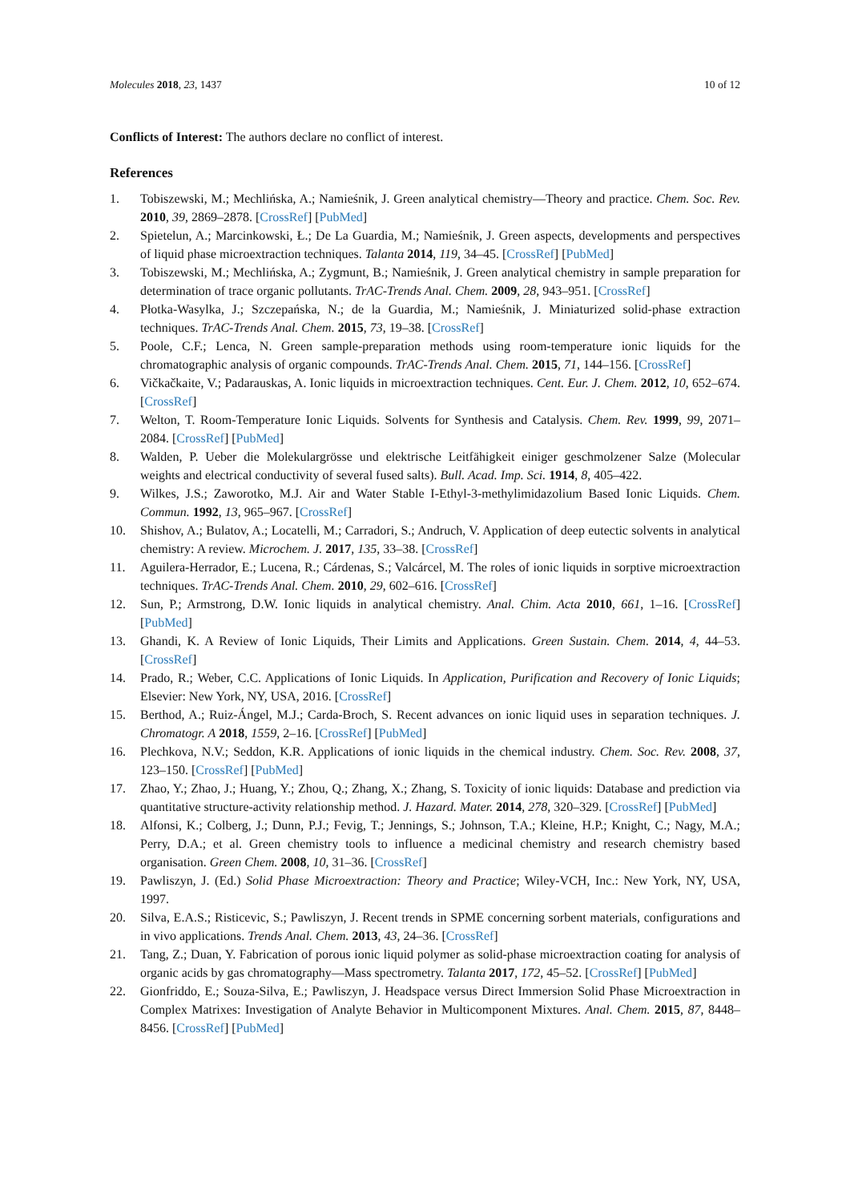Molecules 2018, 23, 1437 10 of 12
Conflicts of Interest: The authors declare no conflict of interest.
References
1. Tobiszewski, M.; Mechlińska, A.; Namieśnik, J. Green analytical chemistry—Theory and practice. Chem. Soc. Rev. 2010, 39, 2869–2878. [CrossRef] [PubMed]
2. Spietelun, A.; Marcinkowski, Ł.; De La Guardia, M.; Namieśnik, J. Green aspects, developments and perspectives of liquid phase microextraction techniques. Talanta 2014, 119, 34–45. [CrossRef] [PubMed]
3. Tobiszewski, M.; Mechlińska, A.; Zygmunt, B.; Namieśnik, J. Green analytical chemistry in sample preparation for determination of trace organic pollutants. TrAC-Trends Anal. Chem. 2009, 28, 943–951. [CrossRef]
4. Płotka-Wasylka, J.; Szczepańska, N.; de la Guardia, M.; Namieśnik, J. Miniaturized solid-phase extraction techniques. TrAC-Trends Anal. Chem. 2015, 73, 19–38. [CrossRef]
5. Poole, C.F.; Lenca, N. Green sample-preparation methods using room-temperature ionic liquids for the chromatographic analysis of organic compounds. TrAC-Trends Anal. Chem. 2015, 71, 144–156. [CrossRef]
6. Vičkačkaite, V.; Padarauskas, A. Ionic liquids in microextraction techniques. Cent. Eur. J. Chem. 2012, 10, 652–674. [CrossRef]
7. Welton, T. Room-Temperature Ionic Liquids. Solvents for Synthesis and Catalysis. Chem. Rev. 1999, 99, 2071–2084. [CrossRef] [PubMed]
8. Walden, P. Ueber die Molekulargrösse und elektrische Leitfähigkeit einiger geschmolzener Salze (Molecular weights and electrical conductivity of several fused salts). Bull. Acad. Imp. Sci. 1914, 8, 405–422.
9. Wilkes, J.S.; Zaworotko, M.J. Air and Water Stable I-Ethyl-3-methylimidazolium Based Ionic Liquids. Chem. Commun. 1992, 13, 965–967. [CrossRef]
10. Shishov, A.; Bulatov, A.; Locatelli, M.; Carradori, S.; Andruch, V. Application of deep eutectic solvents in analytical chemistry: A review. Microchem. J. 2017, 135, 33–38. [CrossRef]
11. Aguilera-Herrador, E.; Lucena, R.; Cárdenas, S.; Valcárcel, M. The roles of ionic liquids in sorptive microextraction techniques. TrAC-Trends Anal. Chem. 2010, 29, 602–616. [CrossRef]
12. Sun, P.; Armstrong, D.W. Ionic liquids in analytical chemistry. Anal. Chim. Acta 2010, 661, 1–16. [CrossRef] [PubMed]
13. Ghandi, K. A Review of Ionic Liquids, Their Limits and Applications. Green Sustain. Chem. 2014, 4, 44–53. [CrossRef]
14. Prado, R.; Weber, C.C. Applications of Ionic Liquids. In Application, Purification and Recovery of Ionic Liquids; Elsevier: New York, NY, USA, 2016. [CrossRef]
15. Berthod, A.; Ruiz-Ángel, M.J.; Carda-Broch, S. Recent advances on ionic liquid uses in separation techniques. J. Chromatogr. A 2018, 1559, 2–16. [CrossRef] [PubMed]
16. Plechkova, N.V.; Seddon, K.R. Applications of ionic liquids in the chemical industry. Chem. Soc. Rev. 2008, 37, 123–150. [CrossRef] [PubMed]
17. Zhao, Y.; Zhao, J.; Huang, Y.; Zhou, Q.; Zhang, X.; Zhang, S. Toxicity of ionic liquids: Database and prediction via quantitative structure-activity relationship method. J. Hazard. Mater. 2014, 278, 320–329. [CrossRef] [PubMed]
18. Alfonsi, K.; Colberg, J.; Dunn, P.J.; Fevig, T.; Jennings, S.; Johnson, T.A.; Kleine, H.P.; Knight, C.; Nagy, M.A.; Perry, D.A.; et al. Green chemistry tools to influence a medicinal chemistry and research chemistry based organisation. Green Chem. 2008, 10, 31–36. [CrossRef]
19. Pawliszyn, J. (Ed.) Solid Phase Microextraction: Theory and Practice; Wiley-VCH, Inc.: New York, NY, USA, 1997.
20. Silva, E.A.S.; Risticevic, S.; Pawliszyn, J. Recent trends in SPME concerning sorbent materials, configurations and in vivo applications. Trends Anal. Chem. 2013, 43, 24–36. [CrossRef]
21. Tang, Z.; Duan, Y. Fabrication of porous ionic liquid polymer as solid-phase microextraction coating for analysis of organic acids by gas chromatography—Mass spectrometry. Talanta 2017, 172, 45–52. [CrossRef] [PubMed]
22. Gionfriddo, E.; Souza-Silva, E.; Pawliszyn, J. Headspace versus Direct Immersion Solid Phase Microextraction in Complex Matrixes: Investigation of Analyte Behavior in Multicomponent Mixtures. Anal. Chem. 2015, 87, 8448–8456. [CrossRef] [PubMed]